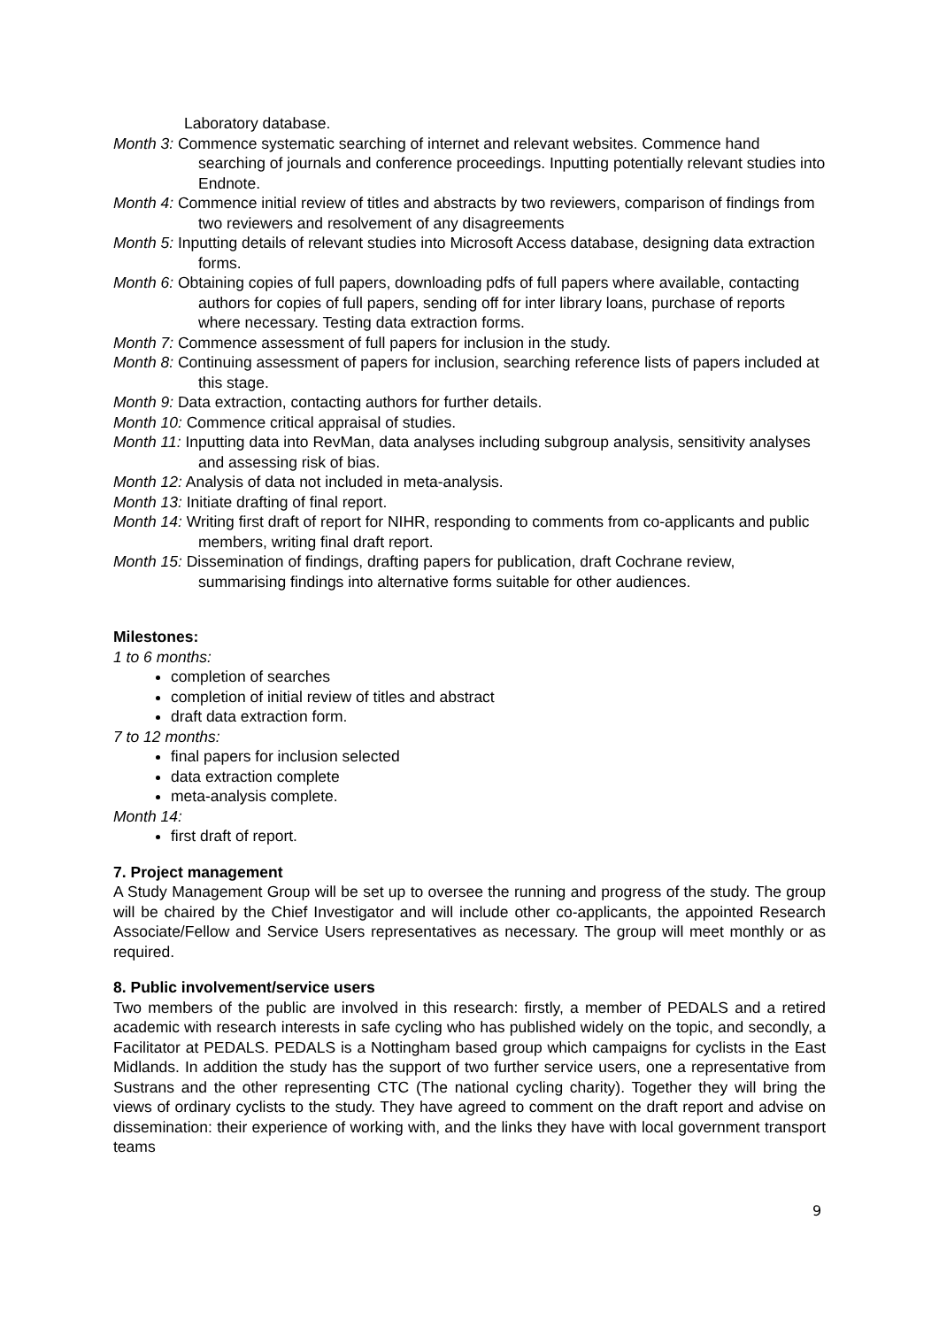Laboratory database.
Month 3: Commence systematic searching of internet and relevant websites. Commence hand searching of journals and conference proceedings. Inputting potentially relevant studies into Endnote.
Month 4: Commence initial review of titles and abstracts by two reviewers, comparison of findings from two reviewers and resolvement of any disagreements
Month 5: Inputting details of relevant studies into Microsoft Access database, designing data extraction forms.
Month 6: Obtaining copies of full papers, downloading pdfs of full papers where available, contacting authors for copies of full papers, sending off for inter library loans, purchase of reports where necessary. Testing data extraction forms.
Month 7: Commence assessment of full papers for inclusion in the study.
Month 8: Continuing assessment of papers for inclusion, searching reference lists of papers included at this stage.
Month 9: Data extraction, contacting authors for further details.
Month 10: Commence critical appraisal of studies.
Month 11: Inputting data into RevMan, data analyses including subgroup analysis, sensitivity analyses and assessing risk of bias.
Month 12: Analysis of data not included in meta-analysis.
Month 13: Initiate drafting of final report.
Month 14: Writing first draft of report for NIHR, responding to comments from co-applicants and public members, writing final draft report.
Month 15: Dissemination of findings, drafting papers for publication, draft Cochrane review, summarising findings into alternative forms suitable for other audiences.
Milestones:
1 to 6 months:
completion of searches
completion of initial review of titles and abstract
draft data extraction form.
7 to 12 months:
final papers for inclusion selected
data extraction complete
meta-analysis complete.
Month 14:
first draft of report.
7. Project management
A Study Management Group will be set up to oversee the running and progress of the study. The group will be chaired by the Chief Investigator and will include other co-applicants, the appointed Research Associate/Fellow and Service Users representatives as necessary. The group will meet monthly or as required.
8. Public involvement/service users
Two members of the public are involved in this research: firstly, a member of PEDALS and a retired academic with research interests in safe cycling who has published widely on the topic, and secondly, a Facilitator at PEDALS. PEDALS is a Nottingham based group which campaigns for cyclists in the East Midlands. In addition the study has the support of two further service users, one a representative from Sustrans and the other representing CTC (The national cycling charity). Together they will bring the views of ordinary cyclists to the study. They have agreed to comment on the draft report and advise on dissemination: their experience of working with, and the links they have with local government transport teams
9